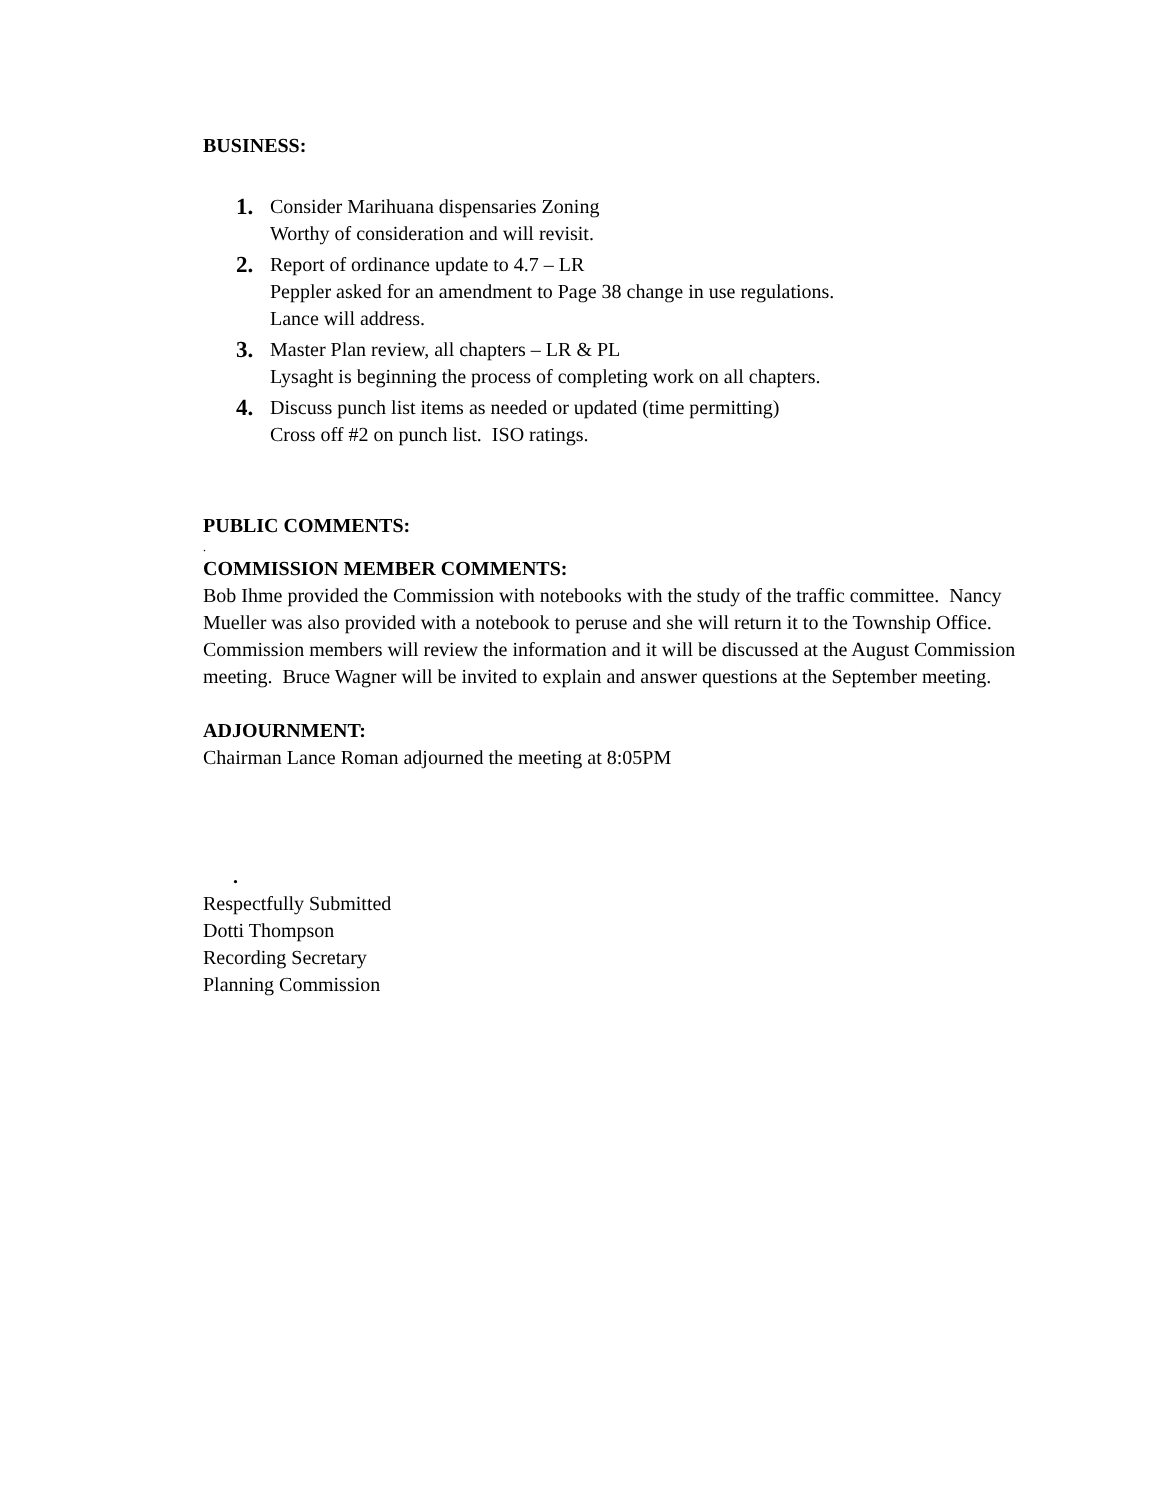BUSINESS:
1.
Consider Marihuana dispensaries Zoning
Worthy of consideration and will revisit.
2.
Report of ordinance update to 4.7 – LR
Peppler asked for an amendment to Page 38 change in use regulations.
Lance will address.
3.
Master Plan review, all chapters – LR & PL
Lysaght is beginning the process of completing work on all chapters.
4.
Discuss punch list items as needed or updated (time permitting)
Cross off #2 on punch list. ISO ratings.
PUBLIC COMMENTS:
.
COMMISSION MEMBER COMMENTS:
Bob Ihme provided the Commission with notebooks with the study of the traffic committee. Nancy Mueller was also provided with a notebook to peruse and she will return it to the Township Office.
Commission members will review the information and it will be discussed at the August Commission meeting. Bruce Wagner will be invited to explain and answer questions at the September meeting.
ADJOURNMENT:
Chairman Lance Roman adjourned the meeting at 8:05PM
.
Respectfully Submitted
Dotti Thompson
Recording Secretary
Planning Commission